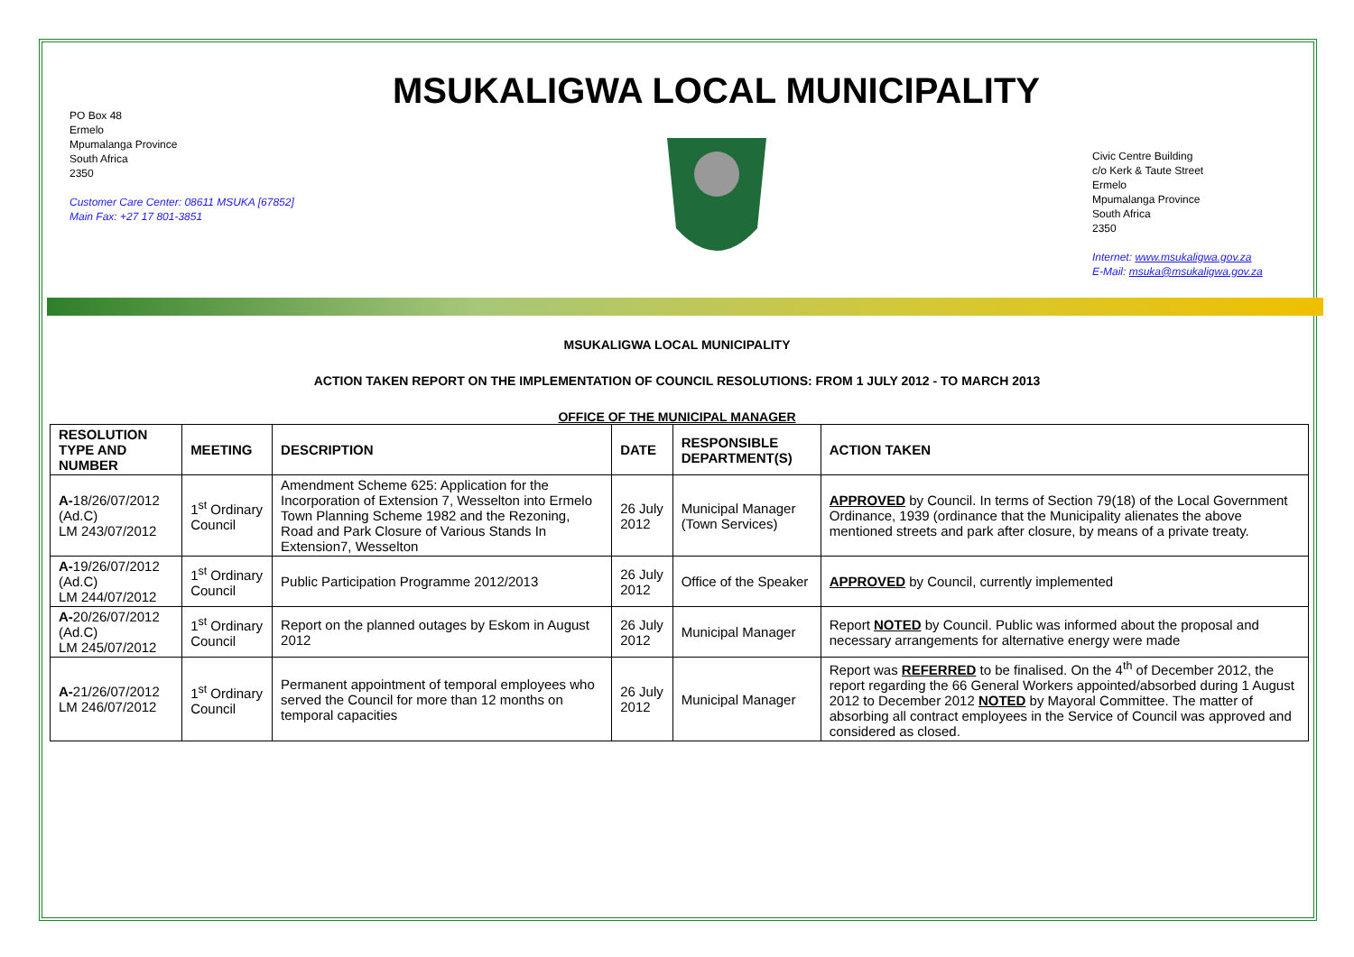PO Box 48
Ermelo
Mpumalanga Province
South Africa
2350
Customer Care Center: 08611 MSUKA [67852]
Main Fax: +27 17 801-3851
MSUKALIGWA LOCAL MUNICIPALITY
Civic Centre Building
c/o Kerk & Taute Street
Ermelo
Mpumalanga Province
South Africa
2350
Internet: www.msukaligwa.gov.za
E-Mail: msuka@msukaligwa.gov.za
MSUKALIGWA LOCAL MUNICIPALITY
ACTION TAKEN REPORT ON THE IMPLEMENTATION OF COUNCIL RESOLUTIONS: FROM 1 JULY 2012 - TO MARCH 2013
OFFICE OF THE MUNICIPAL MANAGER
| RESOLUTION TYPE AND NUMBER | MEETING | DESCRIPTION | DATE | RESPONSIBLE DEPARTMENT(S) | ACTION TAKEN |
| --- | --- | --- | --- | --- | --- |
| A- 18/26/07/2012 (Ad.C) LM 243/07/2012 | 1<sup>st</sup> Ordinary Council | Amendment Scheme 625: Application for the Incorporation of Extension 7, Wesselton into Ermelo Town Planning Scheme 1982 and the Rezoning, Road and Park Closure of Various Stands In Extension7, Wesselton | 26 July 2012 | Municipal Manager (Town Services) | APPROVED by Council. In terms of Section 79(18) of the Local Government Ordinance, 1939 (ordinance that the Municipality alienates the above mentioned streets and park after closure, by means of a private treaty. |
| A- 19/26/07/2012 (Ad.C) LM 244/07/2012 | 1<sup>st</sup> Ordinary Council | Public Participation Programme 2012/2013 | 26 July 2012 | Office of the Speaker | APPROVED by Council, currently implemented |
| A- 20/26/07/2012 (Ad.C) LM 245/07/2012 | 1<sup>st</sup> Ordinary Council | Report on the planned outages by Eskom in August 2012 | 26 July 2012 | Municipal Manager | Report NOTED by Council. Public was informed about the proposal and necessary arrangements for alternative energy were made |
| A- 21/26/07/2012 LM 246/07/2012 | 1<sup>st</sup> Ordinary Council | Permanent appointment of temporal employees who served the Council for more than 12 months on temporal capacities | 26 July 2012 | Municipal Manager | Report was REFERRED to be finalised. On the 4<sup>th</sup> of December 2012, the report regarding the 66 General Workers appointed/absorbed during 1 August 2012 to December 2012 NOTED by Mayoral Committee. The matter of absorbing all contract employees in the Service of Council was approved and considered as closed. |